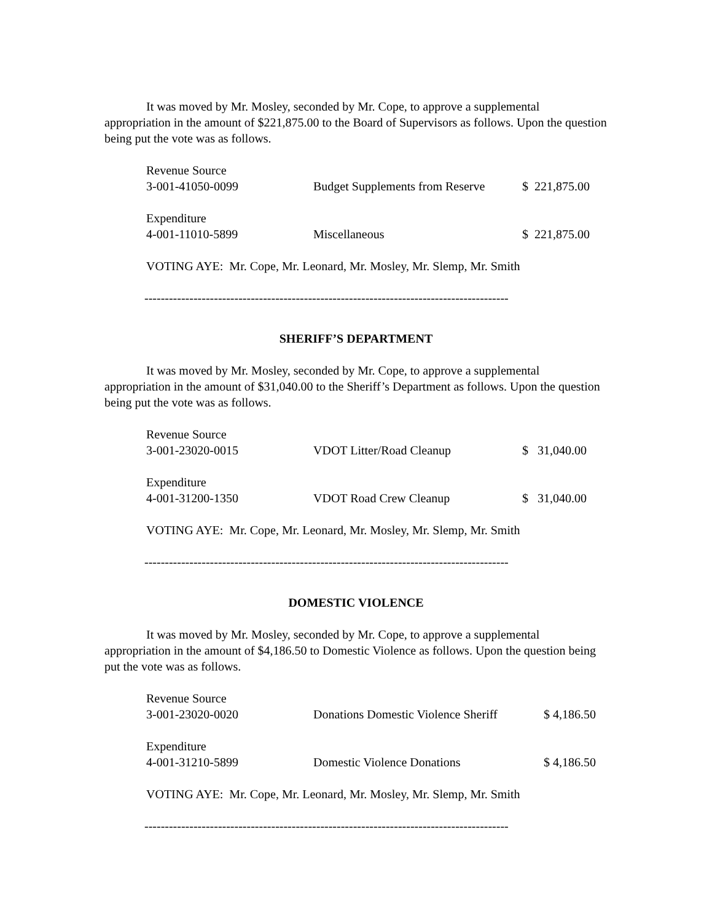It was moved by Mr. Mosley, seconded by Mr. Cope, to approve a supplemental appropriation in the amount of $221,875.00 to the Board of Supervisors as follows. Upon the question being put the vote was as follows.
| Revenue Source | | |
| 3-001-41050-0099 | Budget Supplements from Reserve | $ 221,875.00 |
| Expenditure | | |
| 4-001-11010-5899 | Miscellaneous | $ 221,875.00 |
VOTING AYE: Mr. Cope, Mr. Leonard, Mr. Mosley, Mr. Slemp, Mr. Smith
-----------------------------------------------------------------------------------------
SHERIFF’S DEPARTMENT
It was moved by Mr. Mosley, seconded by Mr. Cope, to approve a supplemental appropriation in the amount of $31,040.00 to the Sheriff’s Department as follows. Upon the question being put the vote was as follows.
| Revenue Source | | |
| 3-001-23020-0015 | VDOT Litter/Road Cleanup | $ 31,040.00 |
| Expenditure | | |
| 4-001-31200-1350 | VDOT Road Crew Cleanup | $ 31,040.00 |
VOTING AYE: Mr. Cope, Mr. Leonard, Mr. Mosley, Mr. Slemp, Mr. Smith
-----------------------------------------------------------------------------------------
DOMESTIC VIOLENCE
It was moved by Mr. Mosley, seconded by Mr. Cope, to approve a supplemental appropriation in the amount of $4,186.50 to Domestic Violence as follows. Upon the question being put the vote was as follows.
| Revenue Source | | |
| 3-001-23020-0020 | Donations Domestic Violence Sheriff | $ 4,186.50 |
| Expenditure | | |
| 4-001-31210-5899 | Domestic Violence Donations | $ 4,186.50 |
VOTING AYE: Mr. Cope, Mr. Leonard, Mr. Mosley, Mr. Slemp, Mr. Smith
-----------------------------------------------------------------------------------------